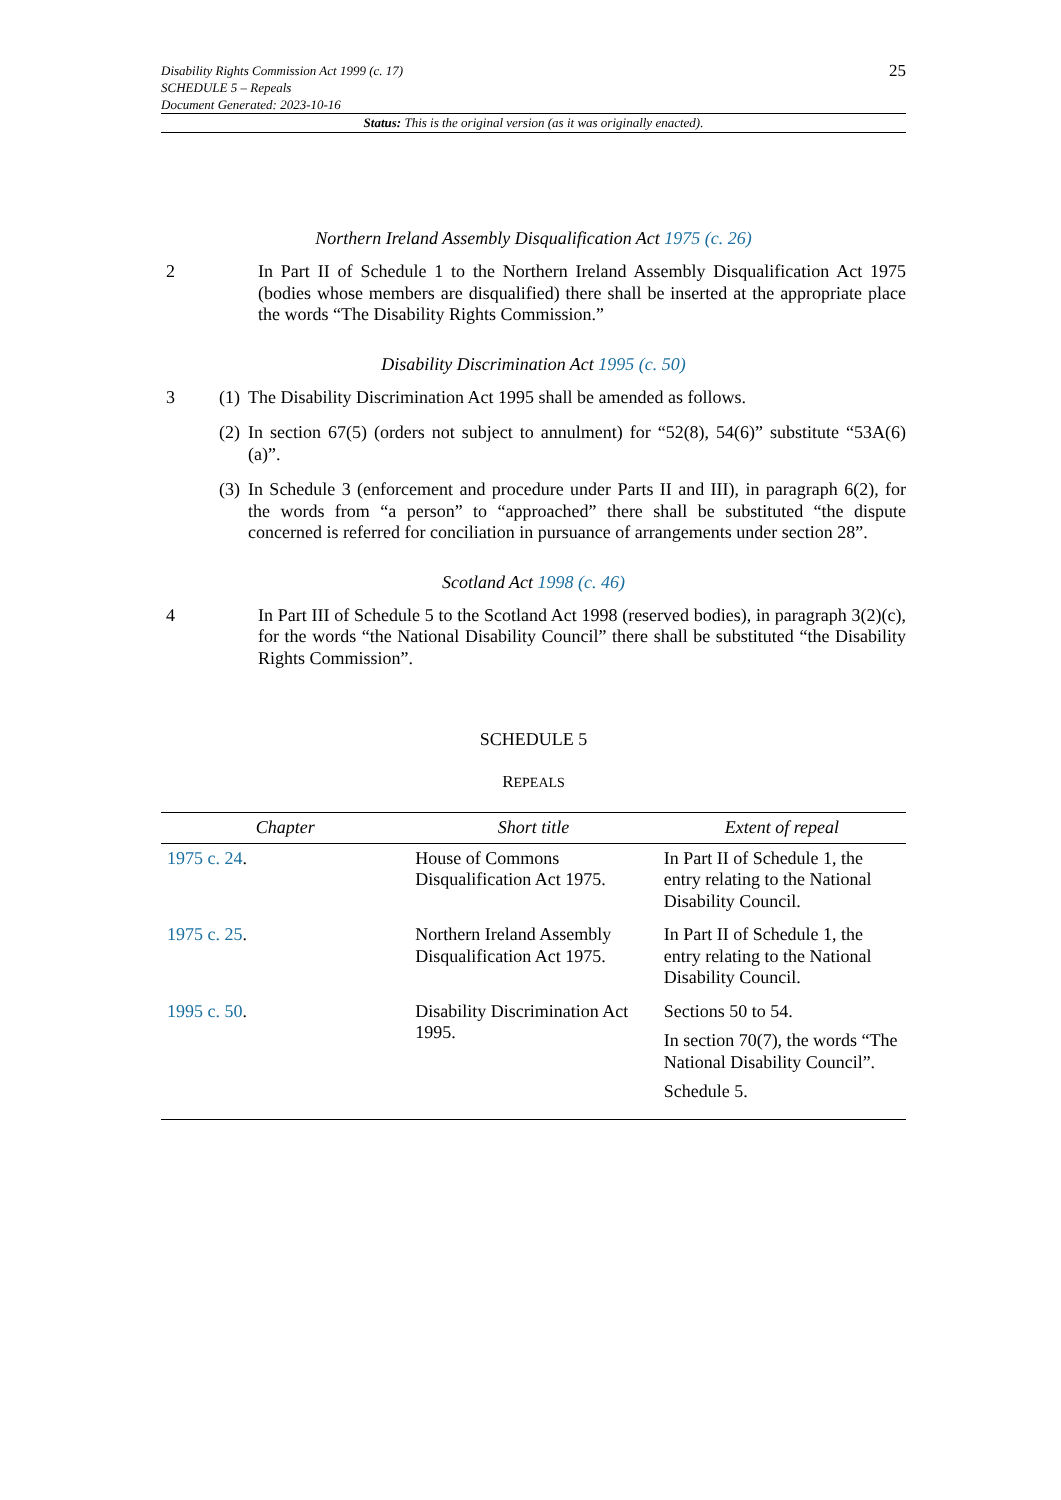Disability Rights Commission Act 1999 (c. 17)
SCHEDULE 5 – Repeals
Document Generated: 2023-10-16
25
Status: This is the original version (as it was originally enacted).
Northern Ireland Assembly Disqualification Act 1975 (c. 26)
2 In Part II of Schedule 1 to the Northern Ireland Assembly Disqualification Act 1975 (bodies whose members are disqualified) there shall be inserted at the appropriate place the words “The Disability Rights Commission.”
Disability Discrimination Act 1995 (c. 50)
3 (1)
The Disability Discrimination Act 1995 shall be amended as follows.
(2)
In section 67(5) (orders not subject to annulment) for “52(8), 54(6)” substitute “53A(6)(a)”.
(3)
In Schedule 3 (enforcement and procedure under Parts II and III), in paragraph 6(2), for the words from “a person” to “approached” there shall be substituted “the dispute concerned is referred for conciliation in pursuance of arrangements under section 28”.
Scotland Act 1998 (c. 46)
4 In Part III of Schedule 5 to the Scotland Act 1998 (reserved bodies), in paragraph 3(2)(c), for the words “the National Disability Council” there shall be substituted “the Disability Rights Commission”.
SCHEDULE 5
REPEALS
| Chapter | Short title | Extent of repeal |
| --- | --- | --- |
| 1975 c. 24 . | House of Commons Disqualification Act 1975. | In Part II of Schedule 1, the entry relating to the National Disability Council. |
| 1975 c. 25 . | Northern Ireland Assembly Disqualification Act 1975. | In Part II of Schedule 1, the entry relating to the National Disability Council. |
| 1995 c. 50 . | Disability Discrimination Act 1995. | Sections 50 to 54. In section 70(7), the words “The National Disability Council”. Schedule 5. |